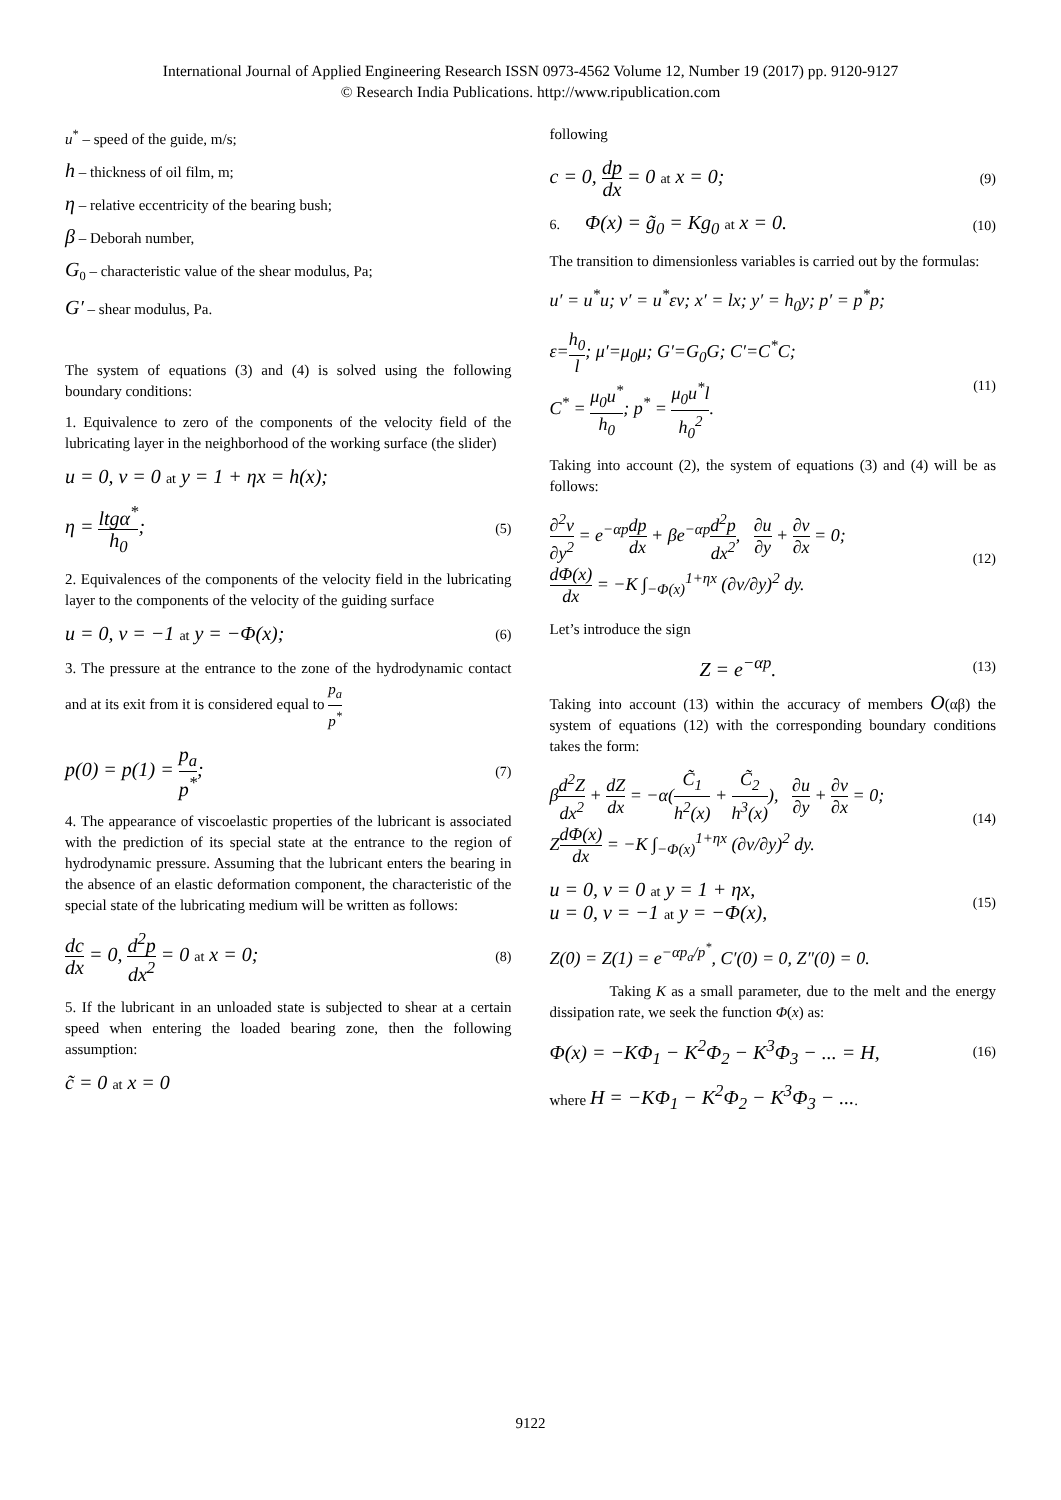International Journal of Applied Engineering Research ISSN 0973-4562 Volume 12, Number 19 (2017) pp. 9120-9127
© Research India Publications. http://www.ripublication.com
u<sup>*</sup> – speed of the guide, m/s;
h – thickness of oil film, m;
η – relative eccentricity of the bearing bush;
β – Deborah number,
G<sub>0</sub> – characteristic value of the shear modulus, Pa;
G′ – shear modulus, Pa.
The system of equations (3) and (4) is solved using the following boundary conditions:
1. Equivalence to zero of the components of the velocity field of the lubricating layer in the neighborhood of the working surface (the slider)
u = 0, v = 0 at y = 1 + ηx = h(x);
η = ltgα<sup>*</sup> h<sub>0</sub>; (5)
2. Equivalences of the components of the velocity field in the lubricating layer to the components of the velocity of the guiding surface
u = 0, v = −1 at y = −Φ(x); (6)
3. The pressure at the entrance to the zone of the hydrodynamic contact and at its exit from it is considered equal to p<sub>a</sub> p<sup>*</sup>
p(0) = p(1) = p<sub>a</sub> p<sup>*</sup>; (7)
4. The appearance of viscoelastic properties of the lubricant is associated with the prediction of its special state at the entrance to the region of hydrodynamic pressure. Assuming that the lubricant enters the bearing in the absence of an elastic deformation component, the characteristic of the special state of the lubricating medium will be written as follows:
dc dx = 0, d<sup>2</sup>p dx<sup>2</sup> = 0 at x = 0; (8)
5. If the lubricant in an unloaded state is subjected to shear at a certain speed when entering the loaded bearing zone, then the following assumption:
c̃ = 0 at x = 0
following
c = 0, dp dx = 0 at x = 0; (9)
6. Φ(x) = g̃<sub>0</sub> = Kg<sub>0</sub> at x = 0. (10)
The transition to dimensionless variables is carried out by the formulas:
u′ = u<sup>*</sup>u; v′ = u<sup>*</sup>εv; x′ = lx; y′ = h<sub>0</sub>y; p′ = p<sup>*</sup>p;
ε=h<sub>0</sub> l; μ′=μ<sub>0</sub>μ; G′=G<sub>0</sub>G; C′=C<sup>*</sup>C;
C<sup>*</sup> = μ<sub>0</sub>u<sup>*</sup> h<sub>0</sub>; p<sup>*</sup> = μ<sub>0</sub>u<sup>*</sup>l h<sub>0</sub><sup>2</sup>. (11)
Taking into account (2), the system of equations (3) and (4) will be as follows:
∂<sup>2</sup>v ∂y<sup>2</sup> = e<sup>−αp</sup>dp dx + βe<sup>−αp</sup>d<sup>2</sup>p dx<sup>2</sup>, ∂u ∂y + ∂v ∂x = 0;
dΦ(x) dx = −K ∫<sub>−Φ(x)</sub><sup>1+ηx</sup> (∂v/∂y)<sup>2</sup> dy. (12)
Let’s introduce the sign
Z = e<sup>−αp</sup>. (13)
Taking into account (13) within the accuracy of members O(αβ) the system of equations (12) with the corresponding boundary conditions takes the form:
βd<sup>2</sup>Z dx<sup>2</sup> + dZ dx = −α(C̃<sub>1</sub> h<sup>2</sup>(x) + C̃<sub>2</sub> h<sup>3</sup>(x)), ∂u ∂y + ∂v ∂x = 0;
ZdΦ(x) dx = −K ∫<sub>−Φ(x)</sub><sup>1+ηx</sup> (∂v/∂y)<sup>2</sup> dy. (14)
u = 0, v = 0 at y = 1 + ηx,
u = 0, v = −1 at y = −Φ(x), (15)
Z(0) = Z(1) = e<sup>−αp<sub>a</sub>/p<sup>*</sup></sup>, C′(0) = 0, Z″(0) = 0.
Taking K as a small parameter, due to the melt and the energy dissipation rate, we seek the function Φ(x) as:
Φ(x) = −KΦ<sub>1</sub> − K<sup>2</sup>Φ<sub>2</sub> − K<sup>3</sup>Φ<sub>3</sub> − ... = H, (16)
where H = −KΦ<sub>1</sub> − K<sup>2</sup>Φ<sub>2</sub> − K<sup>3</sup>Φ<sub>3</sub> − ....
9122